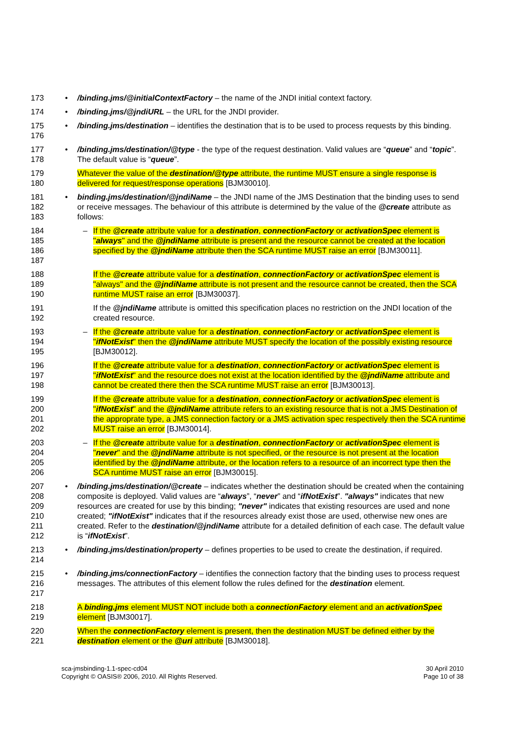173 • /binding.jms/@initialContextFactory – the name of the JNDI initial context factory.
174 • /binding.jms/@jndiURL – the URL for the JNDI provider.
175
176
• /binding.jms/destination – identifies the destination that is to be used to process requests by this binding.
177
178
• /binding.jms/destination/@type - the type of the request destination. Valid values are “queue” and “topic”. The default value is “queue”.
179
180
Whatever the value of the destination/@type attribute, the runtime MUST ensure a single response is delivered for request/response operations [BJM30010].
181
182
183
• binding.jms/destination/@jndiName – the JNDI name of the JMS Destination that the binding uses to send or receive messages. The behaviour of this attribute is determined by the value of the @create attribute as follows:
184
185
186
187
– If the @create attribute value for a destination, connectionFactory or activationSpec element is "always" and the @jndiName attribute is present and the resource cannot be created at the location specified by the @jndiName attribute then the SCA runtime MUST raise an error [BJM30011].
188
189
190
If the @create attribute value for a destination, connectionFactory or activationSpec element is "always" and the @jndiName attribute is not present and the resource cannot be created, then the SCA runtime MUST raise an error [BJM30037].
191
192
If the @jndiName attribute is omitted this specification places no restriction on the JNDI location of the created resource.
193
194
195
– If the @create attribute value for a destination, connectionFactory or activationSpec element is "ifNotExist" then the @jndiName attribute MUST specify the location of the possibly existing resource [BJM30012].
196
197
198
If the @create attribute value for a destination, connectionFactory or activationSpec element is "ifNotExist" and the resource does not exist at the location identified by the @jndiName attribute and cannot be created there then the SCA runtime MUST raise an error [BJM30013].
199
200
201
202
If the @create attribute value for a destination, connectionFactory or activationSpec element is "ifNotExist" and the @jndiName attribute refers to an existing resource that is not a JMS Destination of the approprate type, a JMS connection factory or a JMS activation spec respectively then the SCA runtime MUST raise an error [BJM30014].
203
204
205
206
– If the @create attribute value for a destination, connectionFactory or activationSpec element is "never" and the @jndiName attribute is not specified, or the resource is not present at the location identified by the @jndiName attribute, or the location refers to a resource of an incorrect type then the SCA runtime MUST raise an error [BJM30015].
207
208
209
210
211
212
• /binding.jms/destination/@create – indicates whether the destination should be created when the containing composite is deployed. Valid values are “always”, “never” and “ifNotExist”. "always" indicates that new resources are created for use by this binding; "never" indicates that existing resources are used and none created; "ifNotExist" indicates that if the resources already exist those are used, otherwise new ones are created. Refer to the destination/@jndiName attribute for a detailed definition of each case. The default value is “ifNotExist”.
213
214
• /binding.jms/destination/property – defines properties to be used to create the destination, if required.
215
216
217
• /binding.jms/connectionFactory – identifies the connection factory that the binding uses to process request messages. The attributes of this element follow the rules defined for the destination element.
218
219
A binding.jms element MUST NOT include both a connectionFactory element and an activationSpec element [BJM30017].
220
221
When the connectionFactory element is present, then the destination MUST be defined either by the destination element or the @uri attribute [BJM30018].
sca-jmsbinding-1.1-spec-cd04
Copyright © OASIS® 2006, 2010. All Rights Reserved.
30 April 2010
Page 10 of 38